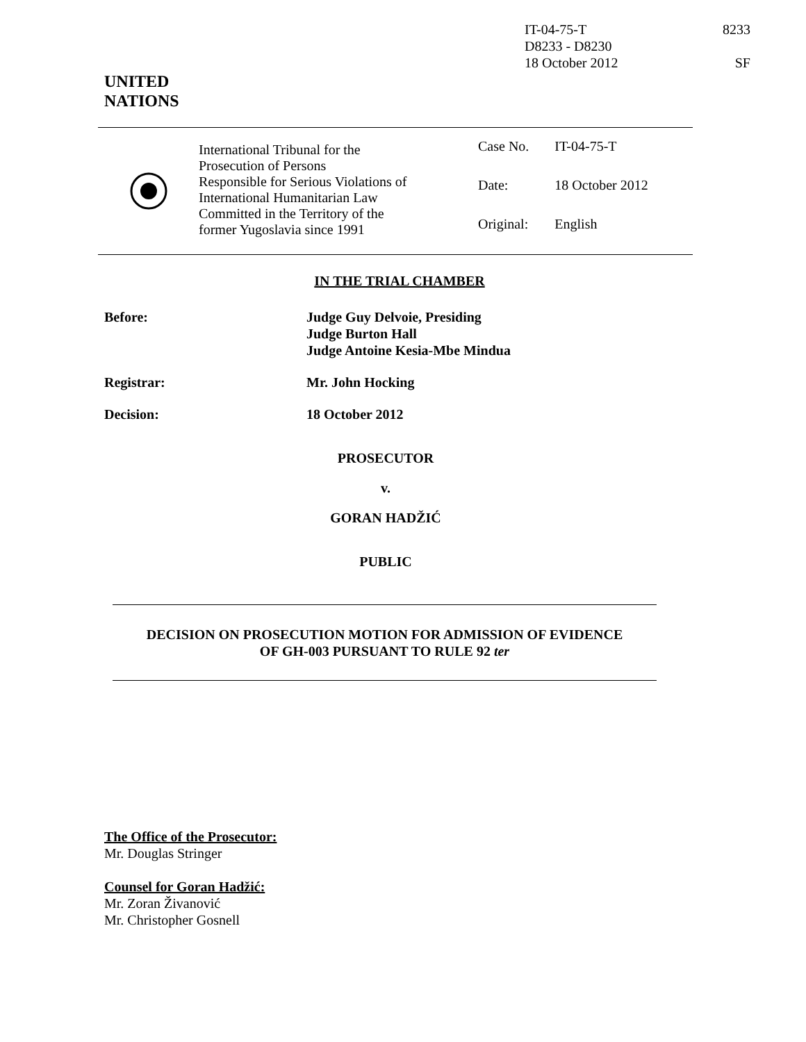IT-04-75-T 8233
D8233 - D8230
18 October 2012 SF
UNITED
NATIONS
International Tribunal for the
Prosecution of Persons
Responsible for Serious Violations of
International Humanitarian Law
Committed in the Territory of the
former Yugoslavia since 1991
| Case No. | IT-04-75-T |
| Date: | 18 October 2012 |
| Original: | English |
IN THE TRIAL CHAMBER
Before: Judge Guy Delvoie, Presiding
Judge Burton Hall
Judge Antoine Kesia-Mbe Mindua
Registrar: Mr. John Hocking
Decision: 18 October 2012
PROSECUTOR
v.
GORAN HADŽIĆ
PUBLIC
DECISION ON PROSECUTION MOTION FOR ADMISSION OF EVIDENCE
OF GH-003 PURSUANT TO RULE 92 ter
The Office of the Prosecutor:
Mr. Douglas Stringer
Counsel for Goran Hadžić:
Mr. Zoran Živanović
Mr. Christopher Gosnell